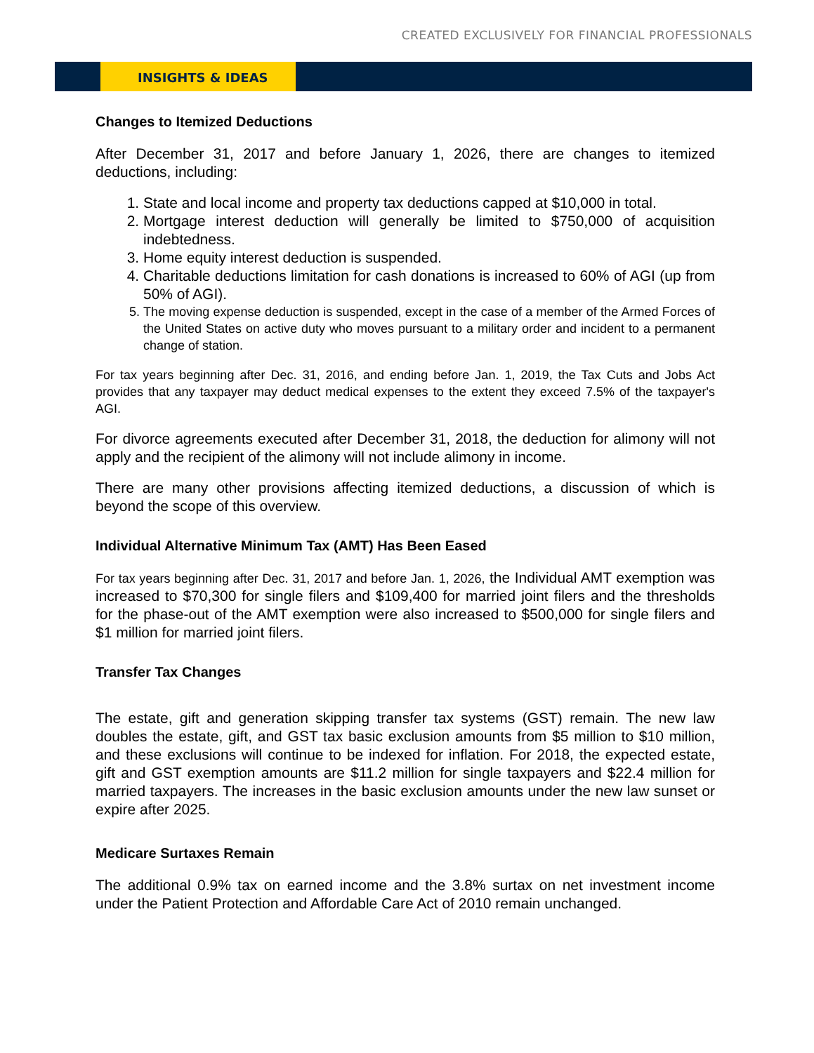CREATED EXCLUSIVELY FOR FINANCIAL PROFESSIONALS
INSIGHTS & IDEAS
Changes to Itemized Deductions
After December 31, 2017 and before January 1, 2026, there are changes to itemized deductions, including:
1. State and local income and property tax deductions capped at $10,000 in total.
2. Mortgage interest deduction will generally be limited to $750,000 of acquisition indebtedness.
3. Home equity interest deduction is suspended.
4. Charitable deductions limitation for cash donations is increased to 60% of AGI (up from 50% of AGI).
5. The moving expense deduction is suspended, except in the case of a member of the Armed Forces of the United States on active duty who moves pursuant to a military order and incident to a permanent change of station.
For tax years beginning after Dec. 31, 2016, and ending before Jan. 1, 2019, the Tax Cuts and Jobs Act provides that any taxpayer may deduct medical expenses to the extent they exceed 7.5% of the taxpayer's AGI.
For divorce agreements executed after December 31, 2018, the deduction for alimony will not apply and the recipient of the alimony will not include alimony in income.
There are many other provisions affecting itemized deductions, a discussion of which is beyond the scope of this overview.
Individual Alternative Minimum Tax (AMT) Has Been Eased
For tax years beginning after Dec. 31, 2017 and before Jan. 1, 2026, the Individual AMT exemption was increased to $70,300 for single filers and $109,400 for married joint filers and the thresholds for the phase-out of the AMT exemption were also increased to $500,000 for single filers and $1 million for married joint filers.
Transfer Tax Changes
The estate, gift and generation skipping transfer tax systems (GST) remain. The new law doubles the estate, gift, and GST tax basic exclusion amounts from $5 million to $10 million, and these exclusions will continue to be indexed for inflation. For 2018, the expected estate, gift and GST exemption amounts are $11.2 million for single taxpayers and $22.4 million for married taxpayers. The increases in the basic exclusion amounts under the new law sunset or expire after 2025.
Medicare Surtaxes Remain
The additional 0.9% tax on earned income and the 3.8% surtax on net investment income under the Patient Protection and Affordable Care Act of 2010 remain unchanged.